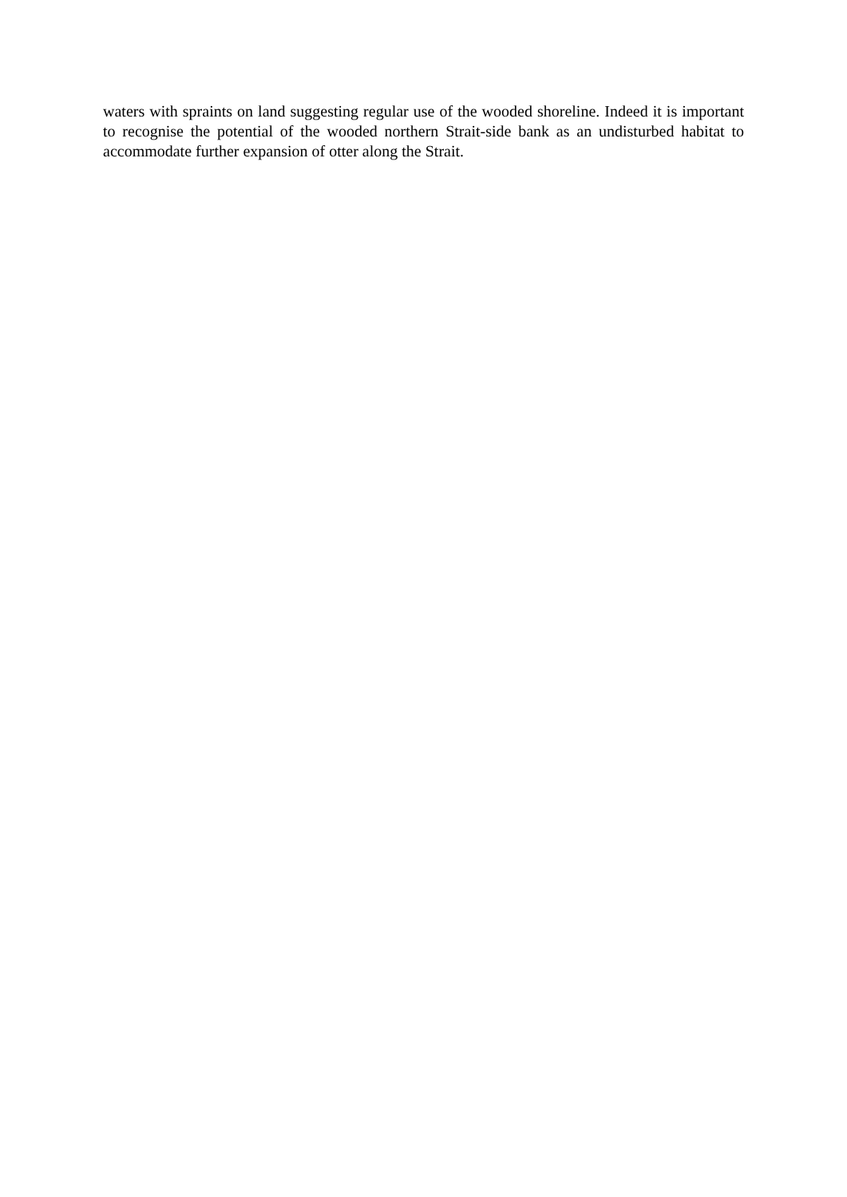waters with spraints on land suggesting regular use of the wooded shoreline. Indeed it is important to recognise the potential of the wooded northern Strait-side bank as an undisturbed habitat to accommodate further expansion of otter along the Strait.